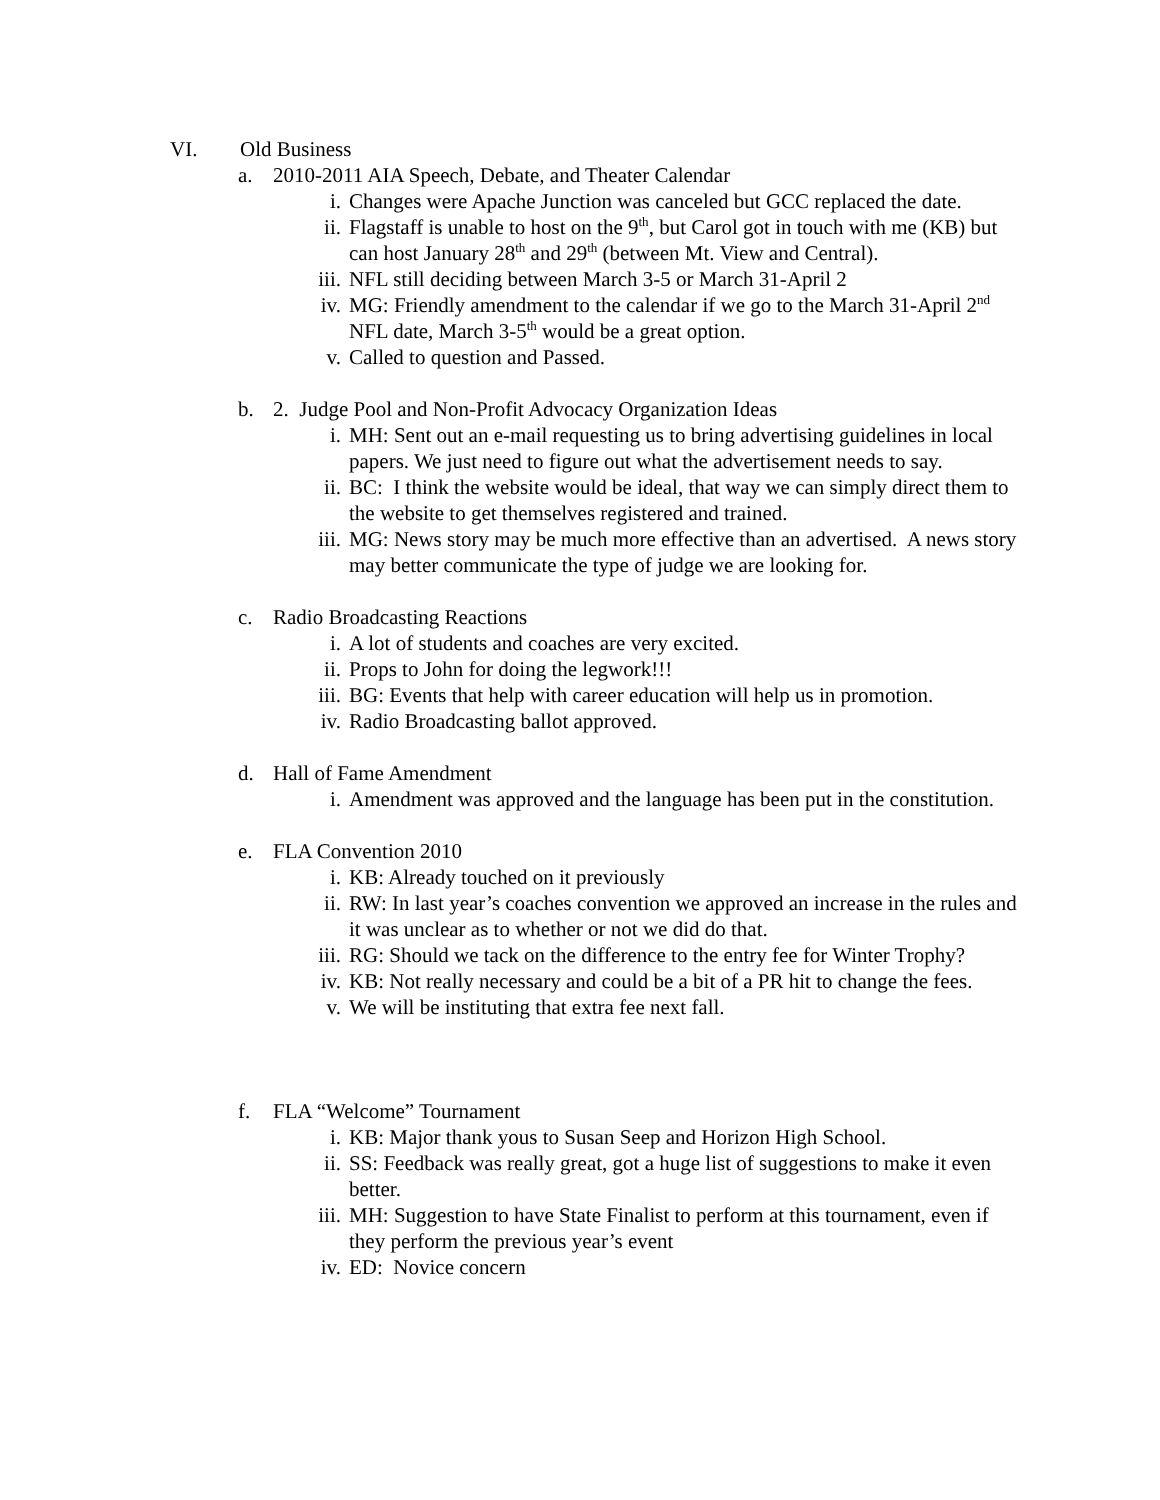VI. Old Business
a. 2010-2011 AIA Speech, Debate, and Theater Calendar
i. Changes were Apache Junction was canceled but GCC replaced the date.
ii. Flagstaff is unable to host on the 9<sup>th</sup>, but Carol got in touch with me (KB) but can host January 28<sup>th</sup> and 29<sup>th</sup> (between Mt. View and Central).
iii. NFL still deciding between March 3-5 or March 31-April 2
iv. MG: Friendly amendment to the calendar if we go to the March 31-April 2<sup>nd</sup> NFL date, March 3-5<sup>th</sup> would be a great option.
v. Called to question and Passed.
b. 2. Judge Pool and Non-Profit Advocacy Organization Ideas
i. MH: Sent out an e-mail requesting us to bring advertising guidelines in local papers. We just need to figure out what the advertisement needs to say.
ii. BC: I think the website would be ideal, that way we can simply direct them to the website to get themselves registered and trained.
iii. MG: News story may be much more effective than an advertised. A news story may better communicate the type of judge we are looking for.
c. Radio Broadcasting Reactions
i. A lot of students and coaches are very excited.
ii. Props to John for doing the legwork!!!
iii. BG: Events that help with career education will help us in promotion.
iv. Radio Broadcasting ballot approved.
d. Hall of Fame Amendment
i. Amendment was approved and the language has been put in the constitution.
e. FLA Convention 2010
i. KB: Already touched on it previously
ii. RW: In last year’s coaches convention we approved an increase in the rules and it was unclear as to whether or not we did do that.
iii. RG: Should we tack on the difference to the entry fee for Winter Trophy?
iv. KB: Not really necessary and could be a bit of a PR hit to change the fees.
v. We will be instituting that extra fee next fall.
f. FLA “Welcome” Tournament
i. KB: Major thank yous to Susan Seep and Horizon High School.
ii. SS: Feedback was really great, got a huge list of suggestions to make it even better.
iii. MH: Suggestion to have State Finalist to perform at this tournament, even if they perform the previous year’s event
iv. ED: Novice concern